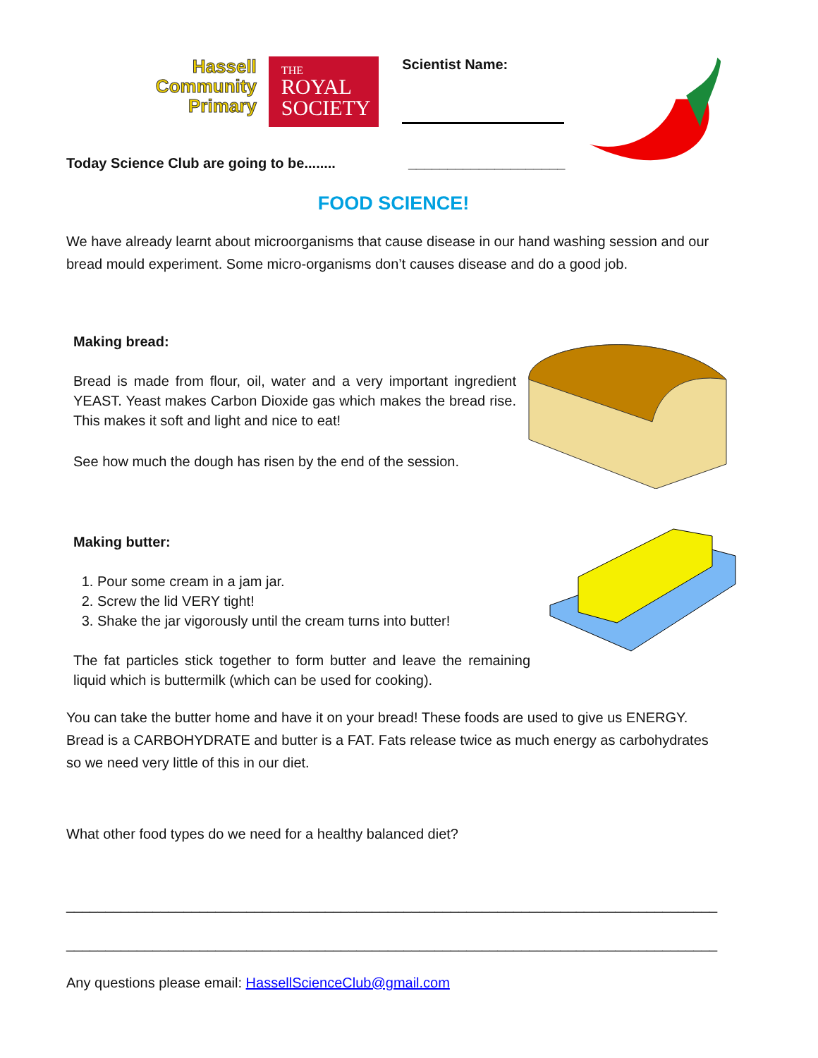Hassell
Community
Primary
THE
ROYAL
SOCIETY
Scientist Name:
Today Science Club are going to be........ ____________________
FOOD SCIENCE!
We have already learnt about microorganisms that cause disease in our hand washing session and our bread mould experiment. Some micro-organisms don’t causes disease and do a good job.
Making bread:
Bread is made from flour, oil, water and a very important ingredient YEAST. Yeast makes Carbon Dioxide gas which makes the bread rise. This makes it soft and light and nice to eat!
See how much the dough has risen by the end of the session.
Making butter:
1. Pour some cream in a jam jar.
2. Screw the lid VERY tight!
3. Shake the jar vigorously until the cream turns into butter!
The fat particles stick together to form butter and leave the remaining liquid which is buttermilk (which can be used for cooking).
You can take the butter home and have it on your bread! These foods are used to give us ENERGY. Bread is a CARBOHYDRATE and butter is a FAT. Fats release twice as much energy as carbohydrates so we need very little of this in our diet.
What other food types do we need for a healthy balanced diet?
___________________________________________________________________________________
___________________________________________________________________________________
Any questions please email: HassellScienceClub@gmail.com